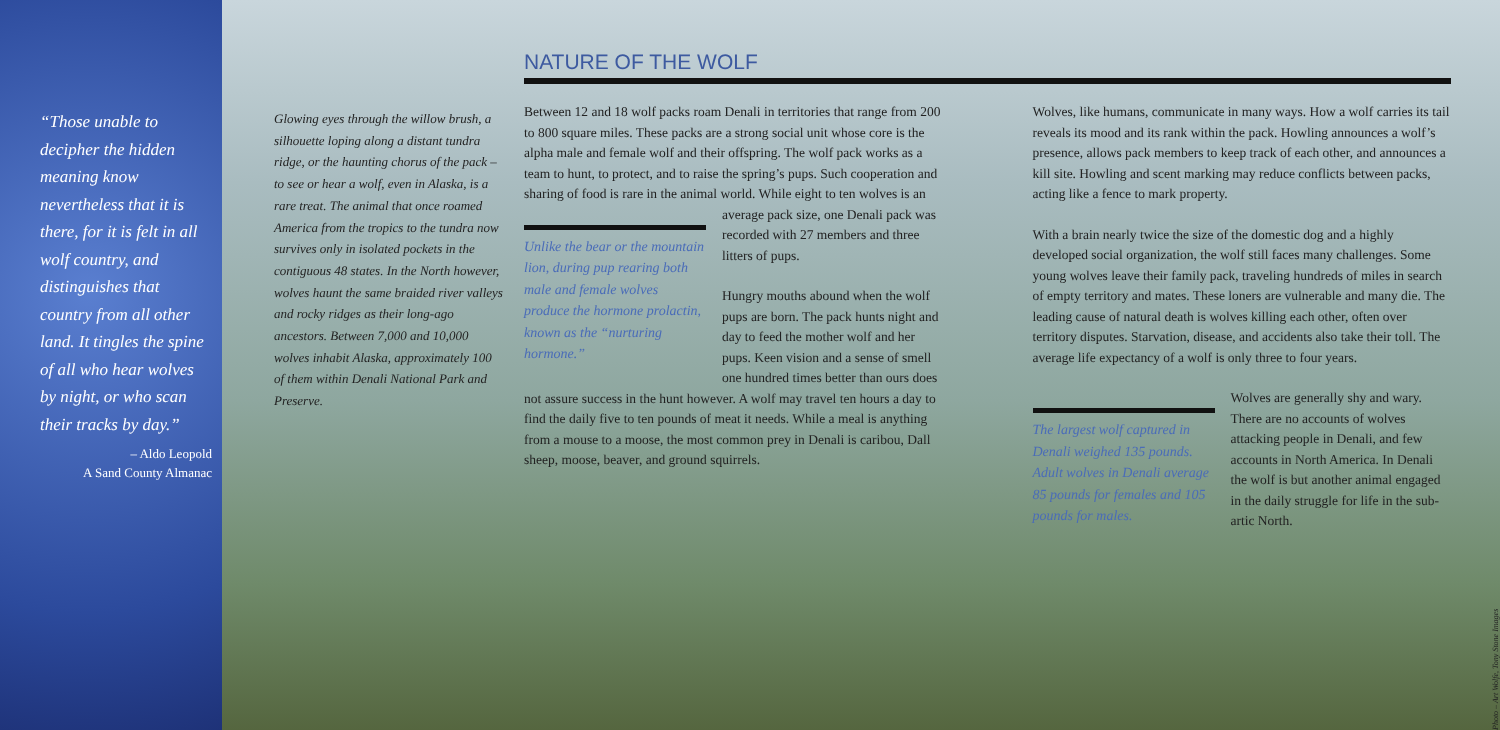“Those unable to decipher the hidden meaning know nevertheless that it is there, for it is felt in all wolf country, and distinguishes that country from all other land. It tingles the spine of all who hear wolves by night, or who scan their tracks by day.”
– Aldo Leopold
A Sand County Almanac
Glowing eyes through the willow brush, a silhouette loping along a distant tundra ridge, or the haunting chorus of the pack – to see or hear a wolf, even in Alaska, is a rare treat. The animal that once roamed America from the tropics to the tundra now survives only in isolated pockets in the contiguous 48 states. In the North however, wolves haunt the same braided river valleys and rocky ridges as their long-ago ancestors. Between 7,000 and 10,000 wolves inhabit Alaska, approximately 100 of them within Denali National Park and Preserve.
NATURE OF THE WOLF
Between 12 and 18 wolf packs roam Denali in territories that range from 200 to 800 square miles. These packs are a strong social unit whose core is the alpha male and female wolf and their offspring. The wolf pack works as a team to hunt, to protect, and to raise the spring’s pups. Such cooperation and sharing of food is rare in the animal world. While eight to ten wolves is an average Unlike the bear or the mountain lion, during pup rearing both male and female wolves produce the hormone prolactin, known as the “nurturing hormone.” pack size, one Denali pack was recorded with 27 members and three litters of pups.
Hungry mouths abound when the wolf pups are born. The pack hunts night and day to feed the mother wolf and her pups. Keen vision and a sense of smell one hundred times better than ours does not assure success in the hunt however. A wolf may travel ten hours a day to find the daily five to ten pounds of meat it needs. While a meal is anything from a mouse to a moose, the most common prey in Denali is caribou, Dall sheep, moose, beaver, and ground squirrels.
Wolves, like humans, communicate in many ways. How a wolf carries its tail reveals its mood and its rank within the pack. Howling announces a wolf’s presence, allows pack members to keep track of each other, and announces a kill site. Howling and scent marking may reduce conflicts between packs, acting like a fence to mark property.
With a brain nearly twice the size of the domestic dog and a highly developed social organization, the wolf still faces many challenges. Some young wolves leave their family pack, traveling hundreds of miles in search of empty territory and mates. These loners are vulnerable and many die. The leading cause of natural death is wolves killing each other, often over territory disputes. Starvation, disease, and accidents also take their toll. The average life expectancy of a wolf is only three to four years.
The largest wolf captured in Denali weighed 135 pounds. Adult wolves in Denali average 85 pounds for females and 105 pounds for males. Wolves are generally shy and wary. There are no accounts of wolves attacking people in Denali, and few accounts in North America. In Denali the wolf is but another animal engaged in the daily struggle for life in the sub-artic North.
Photo – Art Wolfe, Tony Stone Images